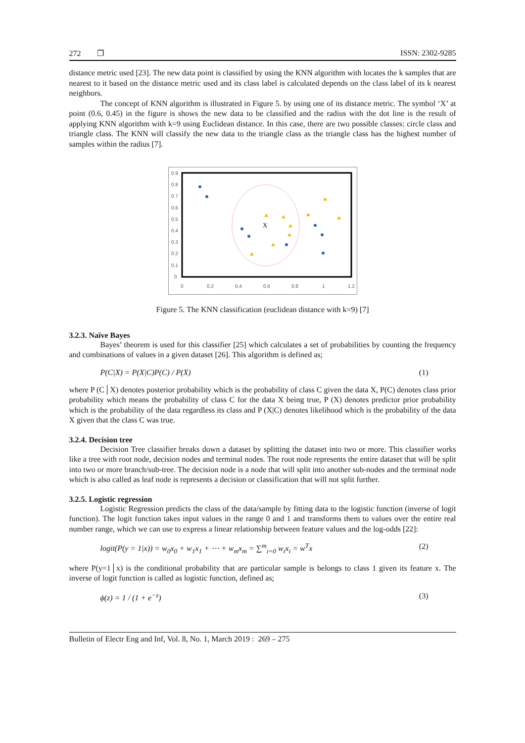272 ❐ ISSN: 2302-9285
distance metric used [23]. The new data point is classified by using the KNN algorithm with locates the k samples that are nearest to it based on the distance metric used and its class label is calculated depends on the class label of its k nearest neighbors.
The concept of KNN algorithm is illustrated in Figure 5. by using one of its distance metric. The symbol ‘X’ at point (0.6, 0.45) in the figure is shows the new data to be classified and the radius with the dot line is the result of applying KNN algorithm with k=9 using Euclidean distance. In this case, there are two possible classes: circle class and triangle class. The KNN will classify the new data to the triangle class as the triangle class has the highest number of samples within the radius [7].
0.9
0.8
0.7
0.6
0.5
0.4
0.3
0.2
0.1
0
0
0.2
0.4
0.6
0.8
1
1.2
X
Figure 5. The KNN classification (euclidean distance with k=9) [7]
3.2.3. Naïve Bayes
Bayes’ theorem is used for this classifier [25] which calculates a set of probabilities by counting the frequency and combinations of values in a given dataset [26]. This algorithm is defined as;
P(C|X) = P(X|C)P(C) / P(X) (1)
where P (C│X) denotes posterior probability which is the probability of class C given the data X, P(C) denotes class prior probability which means the probability of class C for the data X being true, P (X) denotes predictor prior probability which is the probability of the data regardless its class and P (X|C) denotes likelihood which is the probability of the data X given that the class C was true.
3.2.4. Decision tree
Decision Tree classifier breaks down a dataset by splitting the dataset into two or more. This classifier works like a tree with root node, decision nodes and terminal nodes. The root node represents the entire dataset that will be split into two or more branch/sub-tree. The decision node is a node that will split into another sub-nodes and the terminal node which is also called as leaf node is represents a decision or classification that will not split further.
3.2.5. Logistic regression
Logistic Regression predicts the class of the data/sample by fitting data to the logistic function (inverse of logit function). The logit function takes input values in the range 0 and 1 and transforms them to values over the entire real number range, which we can use to express a linear relationship between feature values and the log-odds [22]:
logit(P(y = 1|x)) = w<sub>0</sub>x<sub>0</sub> + w<sub>1</sub>x<sub>1</sub> + ⋯ + w<sub>m</sub>x<sub>m</sub> = ∑<sup>m</sup><sub>i=0</sub> w<sub>i</sub>x<sub>i</sub> = w<sup>T</sup>x (2)
where P(y=1│x) is the conditional probability that are particular sample is belongs to class 1 given its feature x. The inverse of logit function is called as logistic function, defined as;
ϕ(z) = 1 / (1 + e<sup>−z</sup>) (3)
Bulletin of Electr Eng and Inf, Vol. 8, No. 1, March 2019 : 269 – 275